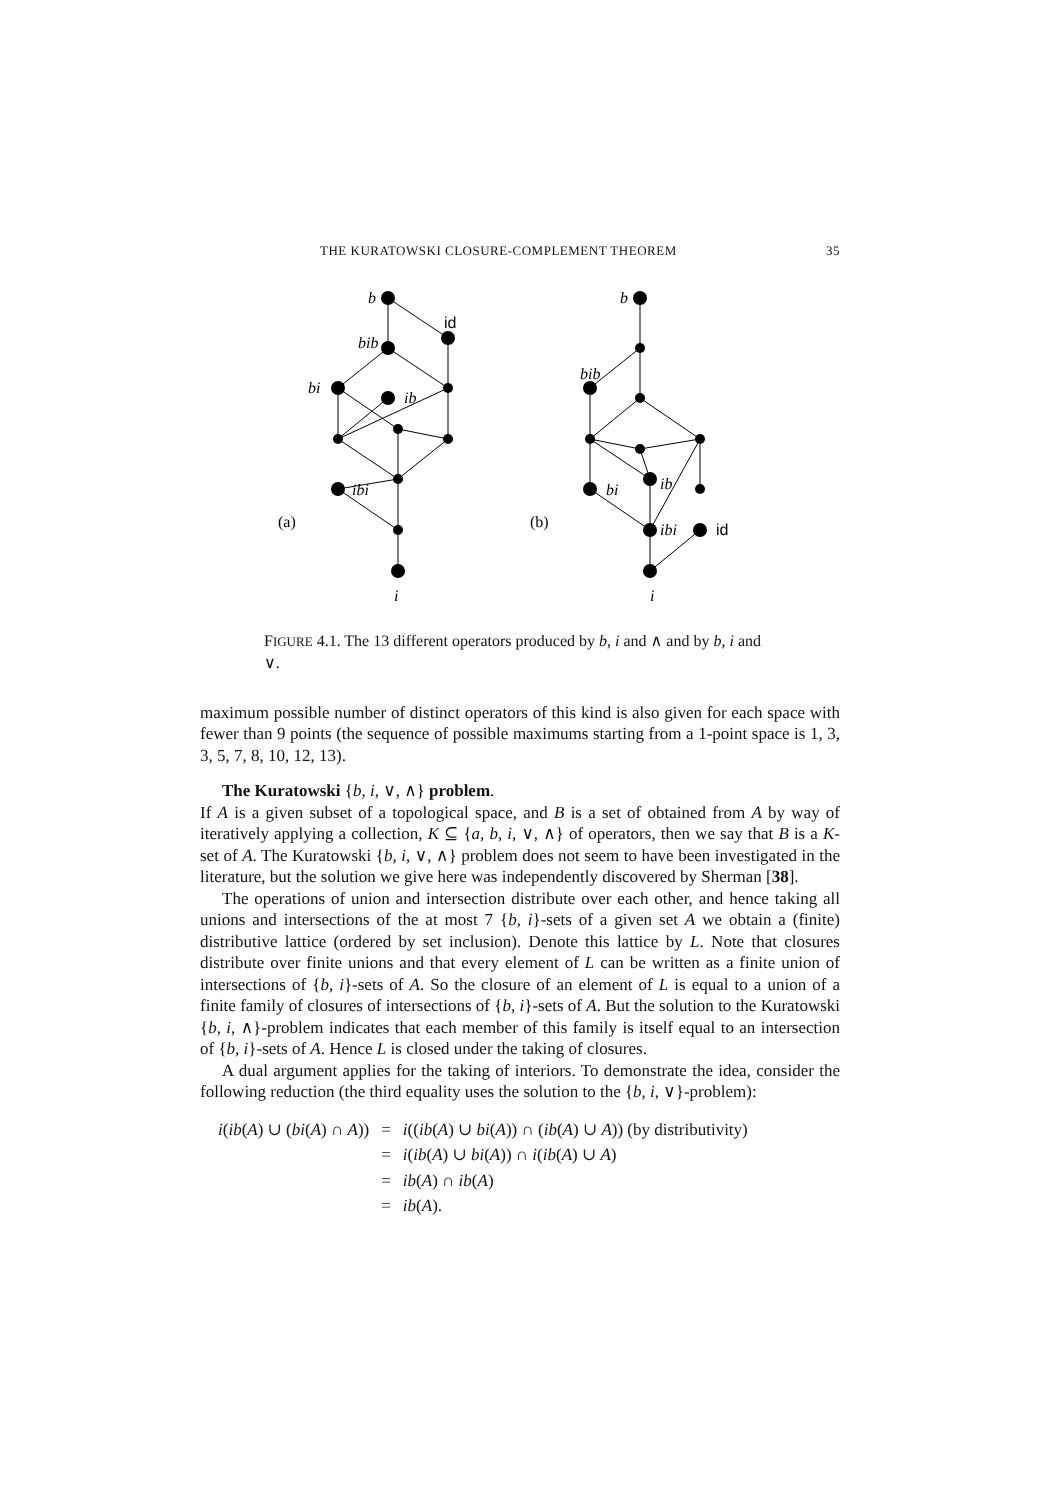THE KURATOWSKI CLOSURE-COMPLEMENT THEOREM 35
b
id
bib
bi
ib
ibi
(a)
i
b
bib
bi
ib
ibi
id
(b)
i
FIGURE 4.1. The 13 different operators produced by b, i and ∧ and by b, i and ∨.
maximum possible number of distinct operators of this kind is also given for each space with fewer than 9 points (the sequence of possible maximums starting from a 1-point space is 1, 3, 3, 5, 7, 8, 10, 12, 13).
The Kuratowski {b, i, ∨, ∧} problem.
If A is a given subset of a topological space, and B is a set of obtained from A by way of iteratively applying a collection, K ⊆ {a, b, i, ∨, ∧} of operators, then we say that B is a K-set of A. The Kuratowski {b, i, ∨, ∧} problem does not seem to have been investigated in the literature, but the solution we give here was independently discovered by Sherman [38].
The operations of union and intersection distribute over each other, and hence taking all unions and intersections of the at most 7 {b, i}-sets of a given set A we obtain a (finite) distributive lattice (ordered by set inclusion). Denote this lattice by L. Note that closures distribute over finite unions and that every element of L can be written as a finite union of intersections of {b, i}-sets of A. So the closure of an element of L is equal to a union of a finite family of closures of intersections of {b, i}-sets of A. But the solution to the Kuratowski {b, i, ∧}-problem indicates that each member of this family is itself equal to an intersection of {b, i}-sets of A. Hence L is closed under the taking of closures.
A dual argument applies for the taking of interiors. To demonstrate the idea, consider the following reduction (the third equality uses the solution to the {b, i, ∨}-problem):
| i ( ib ( A ) ∪ ( bi ( A ) ∩ A )) | = | i (( ib ( A ) ∪ bi ( A )) ∩ ( ib ( A ) ∪ A )) (by distributivity) |
| | = | i ( ib ( A ) ∪ bi ( A )) ∩ i ( ib ( A ) ∪ A ) |
| | = | ib ( A ) ∩ ib ( A ) |
| | = | ib ( A ). |